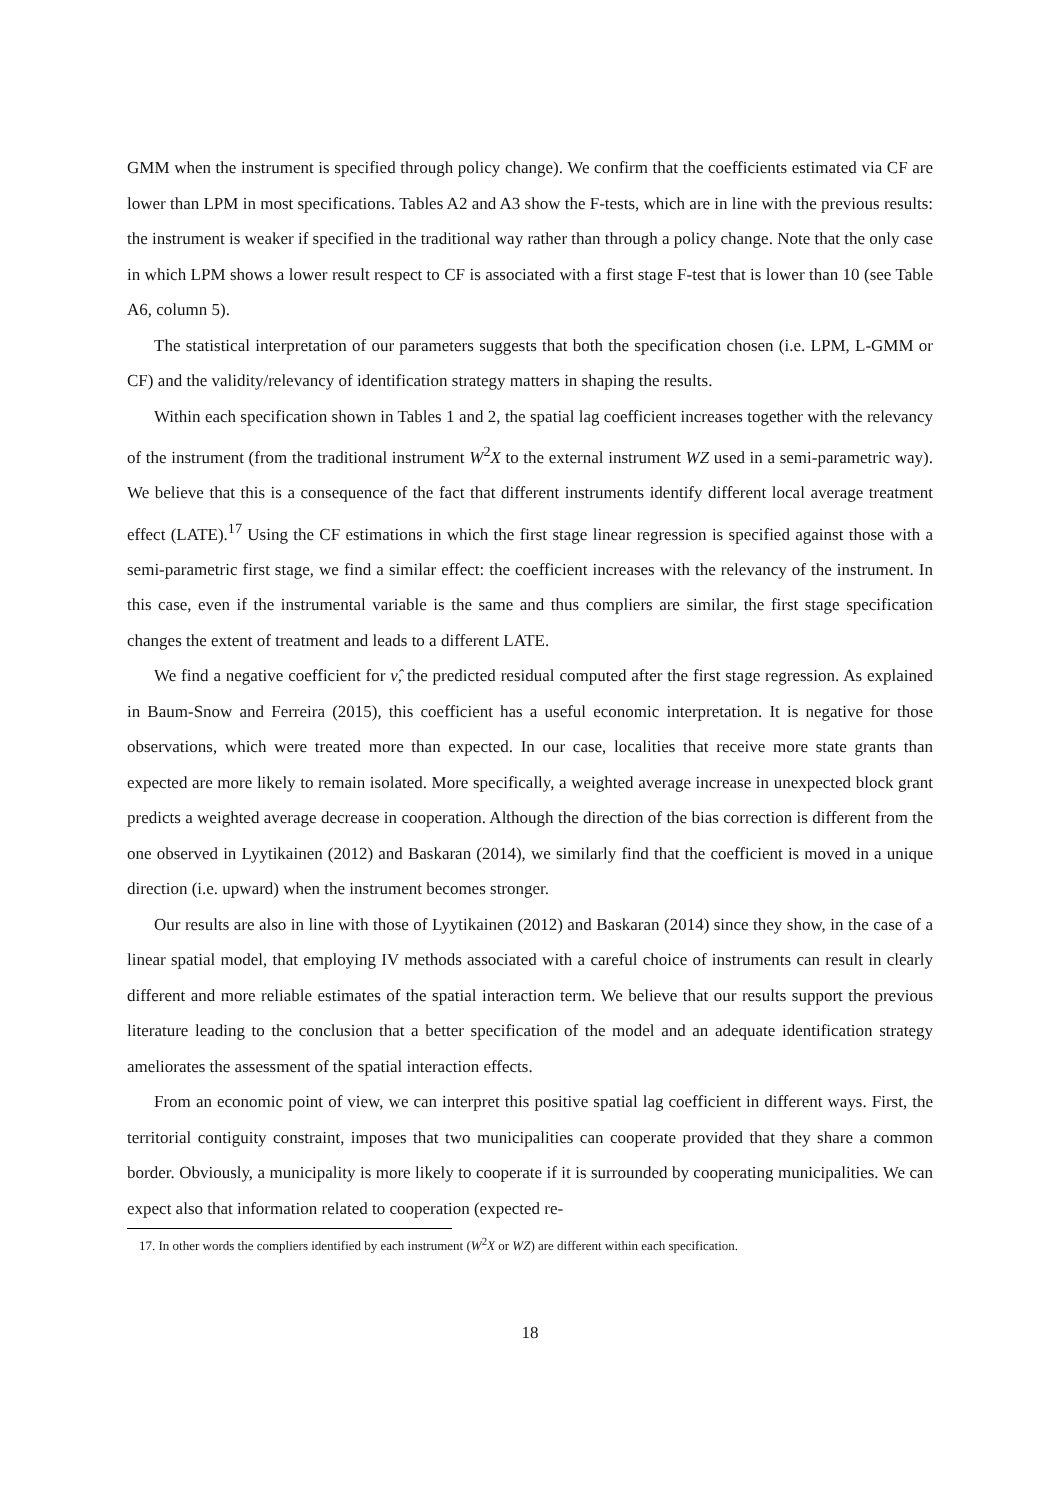GMM when the instrument is specified through policy change). We confirm that the coefficients estimated via CF are lower than LPM in most specifications. Tables A2 and A3 show the F-tests, which are in line with the previous results: the instrument is weaker if specified in the traditional way rather than through a policy change. Note that the only case in which LPM shows a lower result respect to CF is associated with a first stage F-test that is lower than 10 (see Table A6, column 5).
The statistical interpretation of our parameters suggests that both the specification chosen (i.e. LPM, L-GMM or CF) and the validity/relevancy of identification strategy matters in shaping the results.
Within each specification shown in Tables 1 and 2, the spatial lag coefficient increases together with the relevancy of the instrument (from the traditional instrument W<sup>2</sup>X to the external instrument WZ used in a semi-parametric way). We believe that this is a consequence of the fact that different instruments identify different local average treatment effect (LATE).<sup>17</sup> Using the CF estimations in which the first stage linear regression is specified against those with a semi-parametric first stage, we find a similar effect: the coefficient increases with the relevancy of the instrument. In this case, even if the instrumental variable is the same and thus compliers are similar, the first stage specification changes the extent of treatment and leads to a different LATE.
We find a negative coefficient for ν̂, the predicted residual computed after the first stage regression. As explained in Baum-Snow and Ferreira (2015), this coefficient has a useful economic interpretation. It is negative for those observations, which were treated more than expected. In our case, localities that receive more state grants than expected are more likely to remain isolated. More specifically, a weighted average increase in unexpected block grant predicts a weighted average decrease in cooperation. Although the direction of the bias correction is different from the one observed in Lyytikainen (2012) and Baskaran (2014), we similarly find that the coefficient is moved in a unique direction (i.e. upward) when the instrument becomes stronger.
Our results are also in line with those of Lyytikainen (2012) and Baskaran (2014) since they show, in the case of a linear spatial model, that employing IV methods associated with a careful choice of instruments can result in clearly different and more reliable estimates of the spatial interaction term. We believe that our results support the previous literature leading to the conclusion that a better specification of the model and an adequate identification strategy ameliorates the assessment of the spatial interaction effects.
From an economic point of view, we can interpret this positive spatial lag coefficient in different ways. First, the territorial contiguity constraint, imposes that two municipalities can cooperate provided that they share a common border. Obviously, a municipality is more likely to cooperate if it is surrounded by cooperating municipalities. We can expect also that information related to cooperation (expected re-
17. In other words the compliers identified by each instrument (W<sup>2</sup>X or WZ) are different within each specification.
18